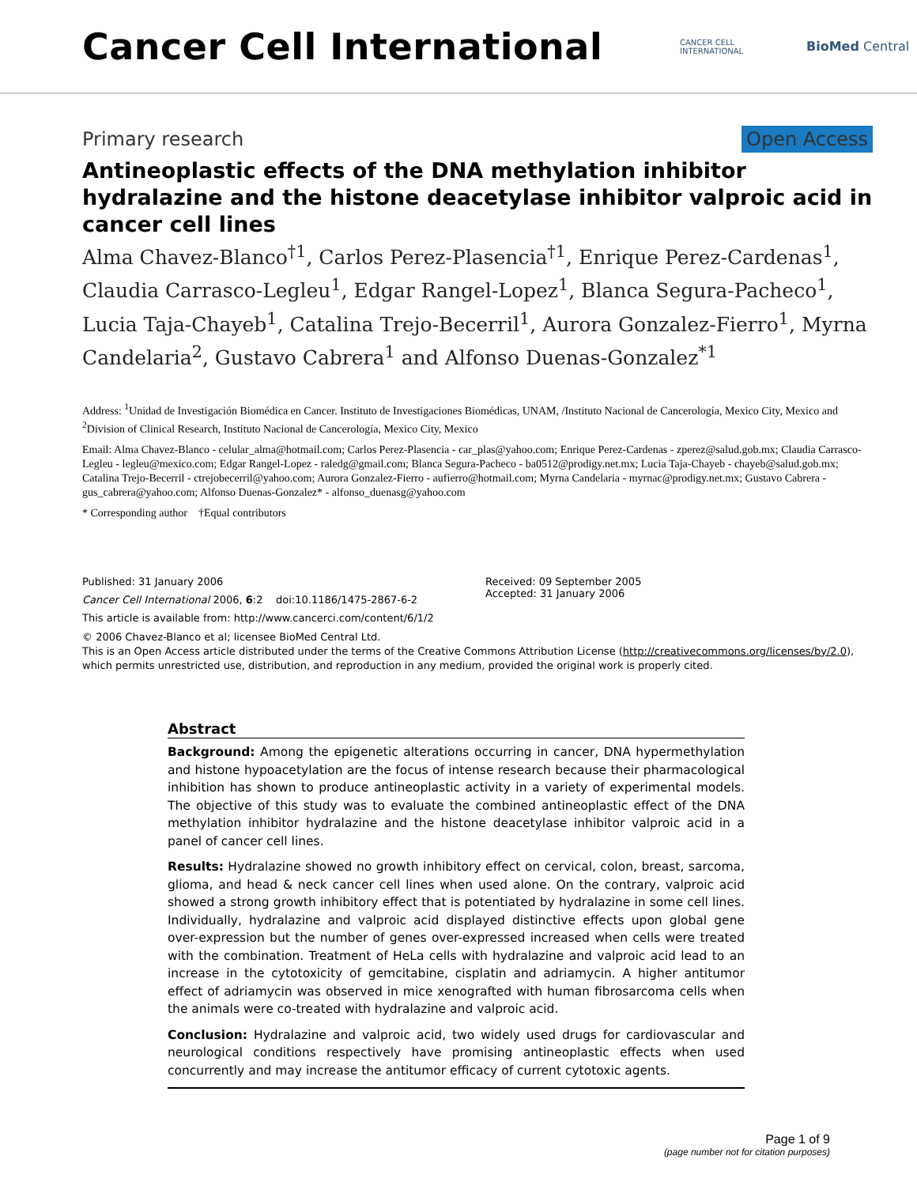Cancer Cell International
CANCER CELL
INTERNATIONAL
BioMed Central
Primary research Open Access
Antineoplastic effects of the DNA methylation inhibitor hydralazine and the histone deacetylase inhibitor valproic acid in cancer cell lines
Alma Chavez-Blanco<sup>†1</sup>, Carlos Perez-Plasencia<sup>†1</sup>, Enrique Perez-Cardenas<sup>1</sup>, Claudia Carrasco-Legleu<sup>1</sup>, Edgar Rangel-Lopez<sup>1</sup>, Blanca Segura-Pacheco<sup>1</sup>, Lucia Taja-Chayeb<sup>1</sup>, Catalina Trejo-Becerril<sup>1</sup>, Aurora Gonzalez-Fierro<sup>1</sup>, Myrna Candelaria<sup>2</sup>, Gustavo Cabrera<sup>1</sup> and Alfonso Duenas-Gonzalez<sup>*1</sup>
Address: <sup>1</sup>Unidad de Investigación Biomédica en Cancer. Instituto de Investigaciones Biomédicas, UNAM, /Instituto Nacional de Cancerología, Mexico City, Mexico and <sup>2</sup>Division of Clinical Research, Instituto Nacional de Cancerología, Mexico City, Mexico
Email: Alma Chavez-Blanco - celular_alma@hotmail.com; Carlos Perez-Plasencia - car_plas@yahoo.com; Enrique Perez-Cardenas - zperez@salud.gob.mx; Claudia Carrasco-Legleu - legleu@mexico.com; Edgar Rangel-Lopez - raledg@gmail.com; Blanca Segura-Pacheco - ba0512@prodigy.net.mx; Lucia Taja-Chayeb - chayeb@salud.gob.mx; Catalina Trejo-Becerril - ctrejobecerril@yahoo.com; Aurora Gonzalez-Fierro - aufierro@hotmail.com; Myrna Candelaria - myrnac@prodigy.net.mx; Gustavo Cabrera - gus_cabrera@yahoo.com; Alfonso Duenas-Gonzalez* - alfonso_duenasg@yahoo.com
* Corresponding author †Equal contributors
Published: 31 January 2006
Cancer Cell International 2006, 6:2 doi:10.1186/1475-2867-6-2
This article is available from: http://www.cancerci.com/content/6/1/2
Received: 09 September 2005
Accepted: 31 January 2006
© 2006 Chavez-Blanco et al; licensee BioMed Central Ltd.
This is an Open Access article distributed under the terms of the Creative Commons Attribution License (http://creativecommons.org/licenses/by/2.0), which permits unrestricted use, distribution, and reproduction in any medium, provided the original work is properly cited.
Abstract
Background: Among the epigenetic alterations occurring in cancer, DNA hypermethylation and histone hypoacetylation are the focus of intense research because their pharmacological inhibition has shown to produce antineoplastic activity in a variety of experimental models. The objective of this study was to evaluate the combined antineoplastic effect of the DNA methylation inhibitor hydralazine and the histone deacetylase inhibitor valproic acid in a panel of cancer cell lines.
Results: Hydralazine showed no growth inhibitory effect on cervical, colon, breast, sarcoma, glioma, and head & neck cancer cell lines when used alone. On the contrary, valproic acid showed a strong growth inhibitory effect that is potentiated by hydralazine in some cell lines. Individually, hydralazine and valproic acid displayed distinctive effects upon global gene over-expression but the number of genes over-expressed increased when cells were treated with the combination. Treatment of HeLa cells with hydralazine and valproic acid lead to an increase in the cytotoxicity of gemcitabine, cisplatin and adriamycin. A higher antitumor effect of adriamycin was observed in mice xenografted with human fibrosarcoma cells when the animals were co-treated with hydralazine and valproic acid.
Conclusion: Hydralazine and valproic acid, two widely used drugs for cardiovascular and neurological conditions respectively have promising antineoplastic effects when used concurrently and may increase the antitumor efficacy of current cytotoxic agents.
Page 1 of 9
(page number not for citation purposes)